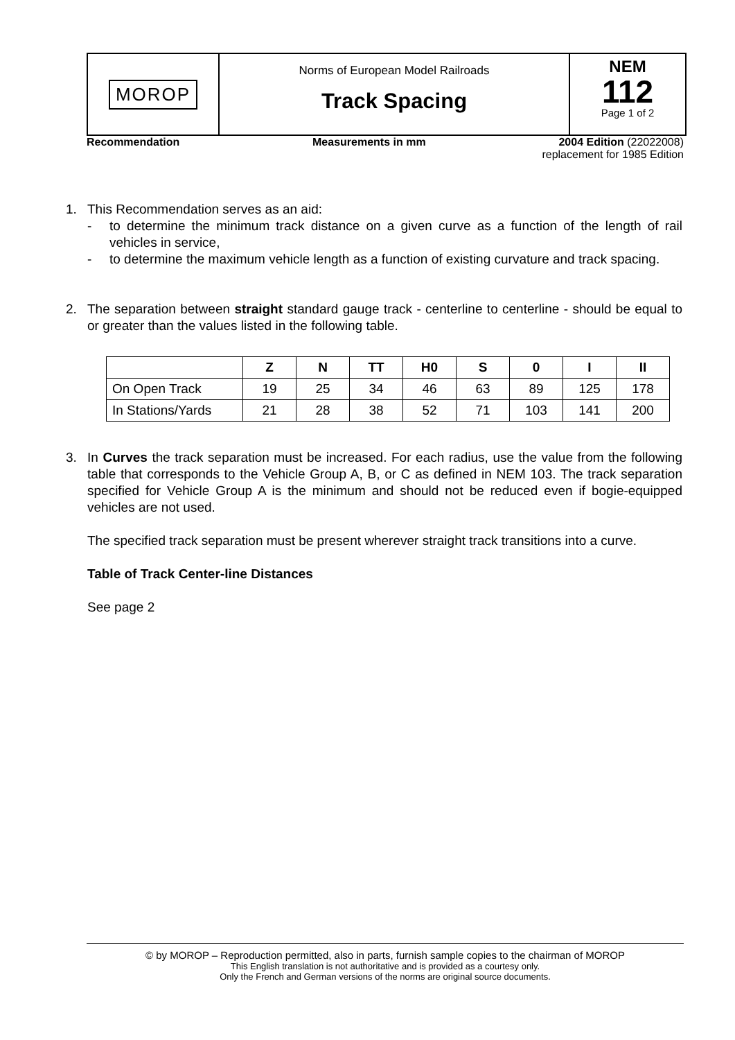MOROP
Norms of European Model Railroads
Track Spacing
NEM
112
Page 1 of 2
Recommendation Measurements in mm 2004 Edition (22022008)
replacement for 1985 Edition
1. This Recommendation serves as an aid:
- to determine the minimum track distance on a given curve as a function of the length of rail vehicles in service,
- to determine the maximum vehicle length as a function of existing curvature and track spacing.
2. The separation between straight standard gauge track - centerline to centerline - should be equal to or greater than the values listed in the following table.
| | Z | N | TT | H0 | S | 0 | I | II |
| --- | --- | --- | --- | --- | --- | --- | --- | --- |
| On Open Track | 19 | 25 | 34 | 46 | 63 | 89 | 125 | 178 |
| In Stations/Yards | 21 | 28 | 38 | 52 | 71 | 103 | 141 | 200 |
3. In Curves the track separation must be increased. For each radius, use the value from the following table that corresponds to the Vehicle Group A, B, or C as defined in NEM 103. The track separation specified for Vehicle Group A is the minimum and should not be reduced even if bogie-equipped vehicles are not used.
The specified track separation must be present wherever straight track transitions into a curve.
Table of Track Center-line Distances
See page 2
© by MOROP – Reproduction permitted, also in parts, furnish sample copies to the chairman of MOROP
This English translation is not authoritative and is provided as a courtesy only.
Only the French and German versions of the norms are original source documents.